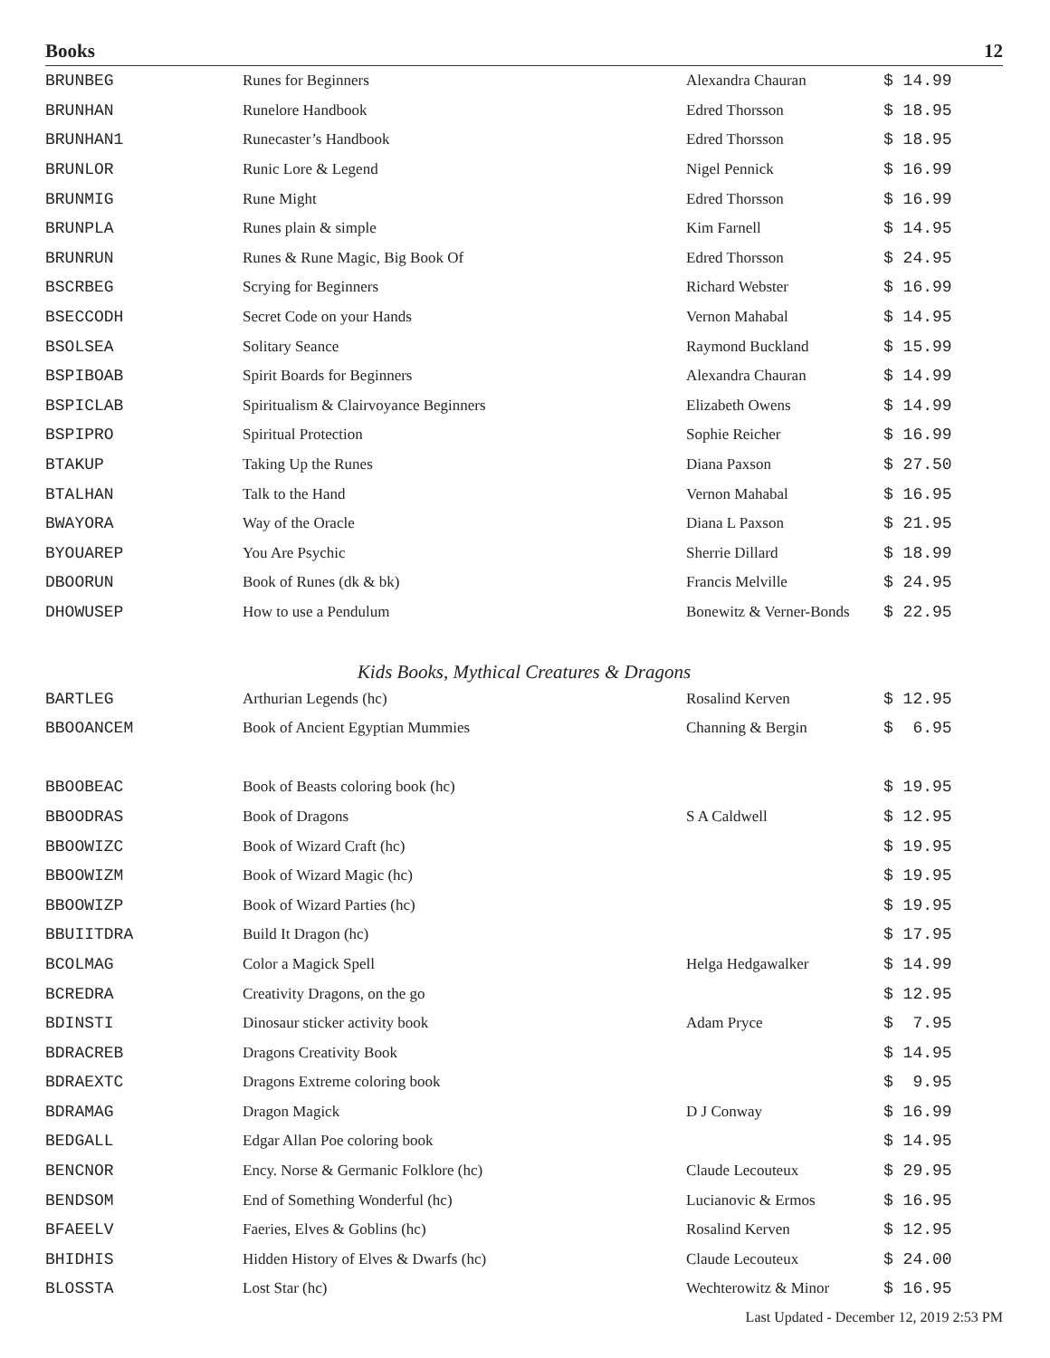Books 12
| BRUNBEG | Runes for Beginners | Alexandra Chauran | $ 14.99 |
| BRUNHAN | Runelore Handbook | Edred Thorsson | $ 18.95 |
| BRUNHAN1 | Runecaster’s Handbook | Edred Thorsson | $ 18.95 |
| BRUNLOR | Runic Lore & Legend | Nigel Pennick | $ 16.99 |
| BRUNMIG | Rune Might | Edred Thorsson | $ 16.99 |
| BRUNPLA | Runes plain & simple | Kim Farnell | $ 14.95 |
| BRUNRUN | Runes & Rune Magic, Big Book Of | Edred Thorsson | $ 24.95 |
| BSCRBEG | Scrying for Beginners | Richard Webster | $ 16.99 |
| BSECCODH | Secret Code on your Hands | Vernon Mahabal | $ 14.95 |
| BSOLSEA | Solitary Seance | Raymond Buckland | $ 15.99 |
| BSPIBOAB | Spirit Boards for Beginners | Alexandra Chauran | $ 14.99 |
| BSPICLAB | Spiritualism & Clairvoyance Beginners | Elizabeth Owens | $ 14.99 |
| BSPIPRO | Spiritual Protection | Sophie Reicher | $ 16.99 |
| BTAKUP | Taking Up the Runes | Diana Paxson | $ 27.50 |
| BTALHAN | Talk to the Hand | Vernon Mahabal | $ 16.95 |
| BWAYORA | Way of the Oracle | Diana L Paxson | $ 21.95 |
| BYOUAREP | You Are Psychic | Sherrie Dillard | $ 18.99 |
| DBOORUN | Book of Runes (dk & bk) | Francis Melville | $ 24.95 |
| DHOWUSEP | How to use a Pendulum | Bonewitz & Verner-Bonds | $ 22.95 |
Kids Books, Mythical Creatures & Dragons
| BARTLEG | Arthurian Legends (hc) | Rosalind Kerven | $ 12.95 |
| BBOOANCEM | Book of Ancient Egyptian Mummies | Channing & Bergin | $ 6.95 |
| BBOOBEAC | Book of Beasts coloring book (hc) | | $ 19.95 |
| BBOODRAS | Book of Dragons | S A Caldwell | $ 12.95 |
| BBOOWIZC | Book of Wizard Craft (hc) | | $ 19.95 |
| BBOOWIZM | Book of Wizard Magic (hc) | | $ 19.95 |
| BBOOWIZP | Book of Wizard Parties (hc) | | $ 19.95 |
| BBUIITDRA | Build It Dragon (hc) | | $ 17.95 |
| BCOLMAG | Color a Magick Spell | Helga Hedgawalker | $ 14.99 |
| BCREDRA | Creativity Dragons, on the go | | $ 12.95 |
| BDINSTI | Dinosaur sticker activity book | Adam Pryce | $ 7.95 |
| BDRACREB | Dragons Creativity Book | | $ 14.95 |
| BDRAEXTC | Dragons Extreme coloring book | | $ 9.95 |
| BDRAMAG | Dragon Magick | D J Conway | $ 16.99 |
| BEDGALL | Edgar Allan Poe coloring book | | $ 14.95 |
| BENCNOR | Ency. Norse & Germanic Folklore (hc) | Claude Lecouteux | $ 29.95 |
| BENDSOM | End of Something Wonderful (hc) | Lucianovic & Ermos | $ 16.95 |
| BFAEELV | Faeries, Elves & Goblins (hc) | Rosalind Kerven | $ 12.95 |
| BHIDHIS | Hidden History of Elves & Dwarfs (hc) | Claude Lecouteux | $ 24.00 |
| BLOSSTA | Lost Star (hc) | Wechterowitz & Minor | $ 16.95 |
Last Updated - December 12, 2019 2:53 PM